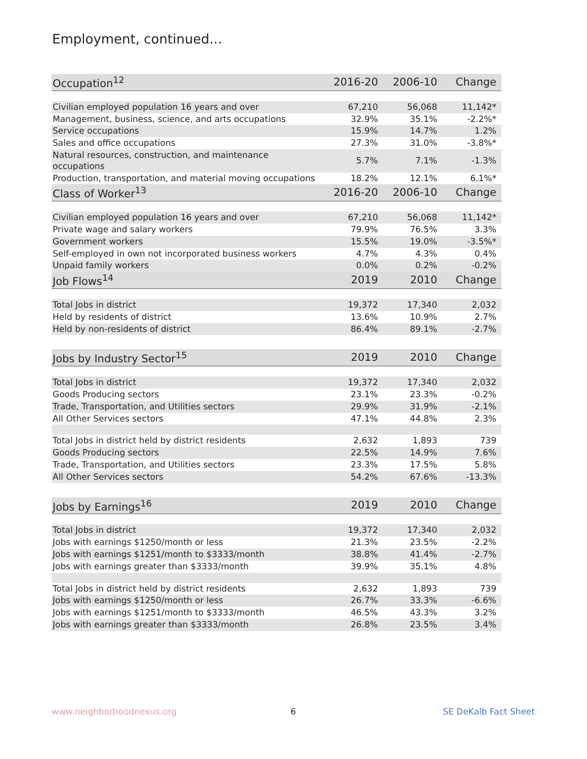Employment, continued...
| Occupation<sup>12</sup> | 2016-20 | 2006-10 | Change |
| --- | --- | --- | --- |
| Civilian employed population 16 years and over | 67,210 | 56,068 | 11,142* |
| Management, business, science, and arts occupations | 32.9% | 35.1% | -2.2%* |
| Service occupations | 15.9% | 14.7% | 1.2% |
| Sales and office occupations | 27.3% | 31.0% | -3.8%* |
| Natural resources, construction, and maintenance occupations | 5.7% | 7.1% | -1.3% |
| Production, transportation, and material moving occupations | 18.2% | 12.1% | 6.1%* |
| Class of Worker<sup>13</sup> | 2016-20 | 2006-10 | Change |
| Civilian employed population 16 years and over | 67,210 | 56,068 | 11,142* |
| Private wage and salary workers | 79.9% | 76.5% | 3.3% |
| Government workers | 15.5% | 19.0% | -3.5%* |
| Self-employed in own not incorporated business workers | 4.7% | 4.3% | 0.4% |
| Unpaid family workers | 0.0% | 0.2% | -0.2% |
| Job Flows<sup>14</sup> | 2019 | 2010 | Change |
| Total Jobs in district | 19,372 | 17,340 | 2,032 |
| Held by residents of district | 13.6% | 10.9% | 2.7% |
| Held by non-residents of district | 86.4% | 89.1% | -2.7% |
| Jobs by Industry Sector<sup>15</sup> | 2019 | 2010 | Change |
| Total Jobs in district | 19,372 | 17,340 | 2,032 |
| Goods Producing sectors | 23.1% | 23.3% | -0.2% |
| Trade, Transportation, and Utilities sectors | 29.9% | 31.9% | -2.1% |
| All Other Services sectors | 47.1% | 44.8% | 2.3% |
| Total Jobs in district held by district residents | 2,632 | 1,893 | 739 |
| Goods Producing sectors | 22.5% | 14.9% | 7.6% |
| Trade, Transportation, and Utilities sectors | 23.3% | 17.5% | 5.8% |
| All Other Services sectors | 54.2% | 67.6% | -13.3% |
| Jobs by Earnings<sup>16</sup> | 2019 | 2010 | Change |
| Total Jobs in district | 19,372 | 17,340 | 2,032 |
| Jobs with earnings $1250/month or less | 21.3% | 23.5% | -2.2% |
| Jobs with earnings $1251/month to $3333/month | 38.8% | 41.4% | -2.7% |
| Jobs with earnings greater than $3333/month | 39.9% | 35.1% | 4.8% |
| Total Jobs in district held by district residents | 2,632 | 1,893 | 739 |
| Jobs with earnings $1250/month or less | 26.7% | 33.3% | -6.6% |
| Jobs with earnings $1251/month to $3333/month | 46.5% | 43.3% | 3.2% |
| Jobs with earnings greater than $3333/month | 26.8% | 23.5% | 3.4% |
www.neighborhoodnexus.org 6 SE DeKalb Fact Sheet